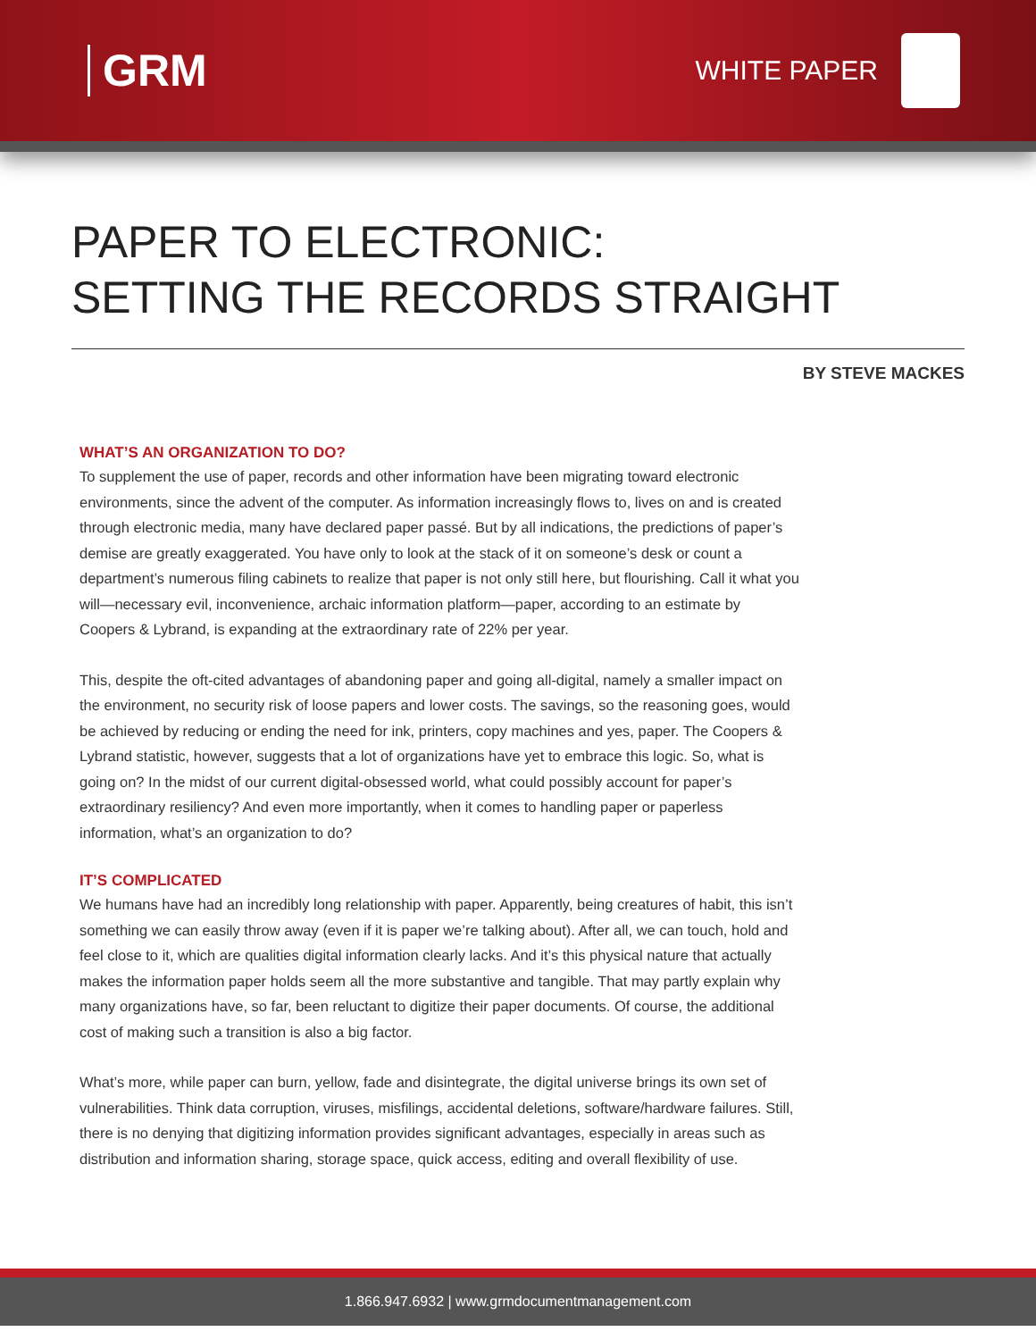GRM
WHITE PAPER
PAPER TO ELECTRONIC:
SETTING THE RECORDS STRAIGHT
BY STEVE MACKES
WHAT’S AN ORGANIZATION TO DO?
To supplement the use of paper, records and other information have been migrating toward electronic environments, since the advent of the computer. As information increasingly flows to, lives on and is created through electronic media, many have declared paper passé. But by all indications, the predictions of paper’s demise are greatly exaggerated. You have only to look at the stack of it on someone’s desk or count a department’s numerous filing cabinets to realize that paper is not only still here, but flourishing. Call it what you will—necessary evil, inconvenience, archaic information platform—paper, according to an estimate by Coopers & Lybrand, is expanding at the extraordinary rate of 22% per year.
This, despite the oft-cited advantages of abandoning paper and going all-digital, namely a smaller impact on the environment, no security risk of loose papers and lower costs. The savings, so the reasoning goes, would be achieved by reducing or ending the need for ink, printers, copy machines and yes, paper. The Coopers & Lybrand statistic, however, suggests that a lot of organizations have yet to embrace this logic. So, what is going on? In the midst of our current digital-obsessed world, what could possibly account for paper’s extraordinary resiliency? And even more importantly, when it comes to handling paper or paperless information, what’s an organization to do?
IT’S COMPLICATED
We humans have had an incredibly long relationship with paper. Apparently, being creatures of habit, this isn’t something we can easily throw away (even if it is paper we’re talking about). After all, we can touch, hold and feel close to it, which are qualities digital information clearly lacks. And it’s this physical nature that actually makes the information paper holds seem all the more substantive and tangible. That may partly explain why many organizations have, so far, been reluctant to digitize their paper documents. Of course, the additional cost of making such a transition is also a big factor.
What’s more, while paper can burn, yellow, fade and disintegrate, the digital universe brings its own set of vulnerabilities. Think data corruption, viruses, misfilings, accidental deletions, software/hardware failures. Still, there is no denying that digitizing information provides significant advantages, especially in areas such as distribution and information sharing, storage space, quick access, editing and overall flexibility of use.
1.866.947.6932 | www.grmdocumentmanagement.com